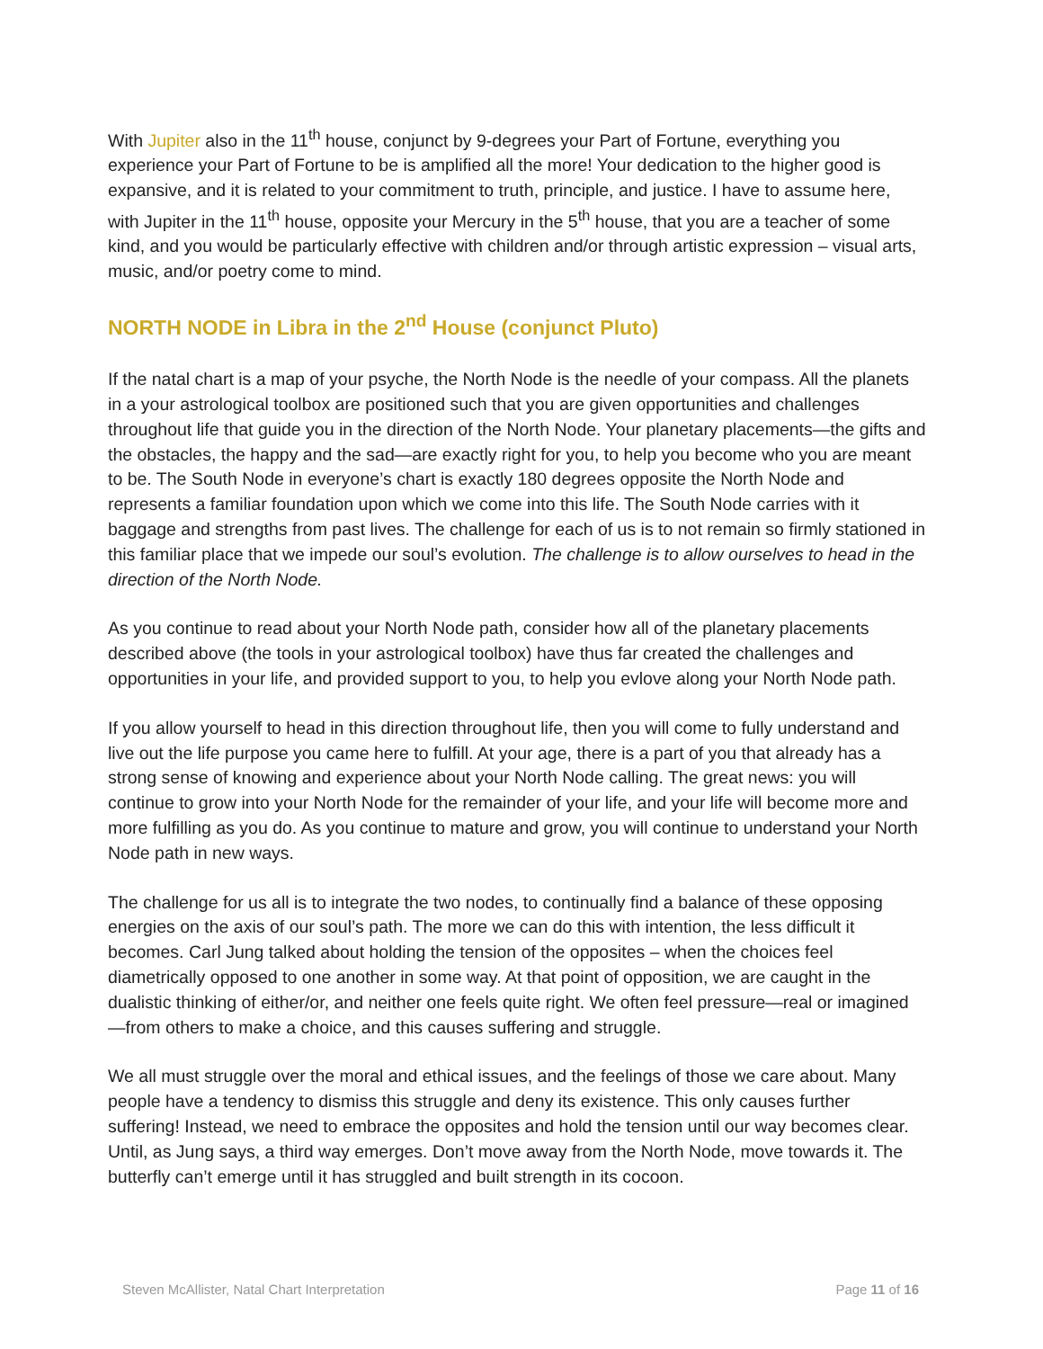With Jupiter also in the 11<sup>th</sup> house, conjunct by 9-degrees your Part of Fortune, everything you experience your Part of Fortune to be is amplified all the more! Your dedication to the higher good is expansive, and it is related to your commitment to truth, principle, and justice. I have to assume here, with Jupiter in the 11<sup>th</sup> house, opposite your Mercury in the 5<sup>th</sup> house, that you are a teacher of some kind, and you would be particularly effective with children and/or through artistic expression – visual arts, music, and/or poetry come to mind.
NORTH NODE in Libra in the 2<sup>nd</sup> House (conjunct Pluto)
If the natal chart is a map of your psyche, the North Node is the needle of your compass. All the planets in a your astrological toolbox are positioned such that you are given opportunities and challenges throughout life that guide you in the direction of the North Node. Your planetary placements—the gifts and the obstacles, the happy and the sad—are exactly right for you, to help you become who you are meant to be. The South Node in everyone’s chart is exactly 180 degrees opposite the North Node and represents a familiar foundation upon which we come into this life. The South Node carries with it baggage and strengths from past lives. The challenge for each of us is to not remain so firmly stationed in this familiar place that we impede our soul’s evolution. The challenge is to allow ourselves to head in the direction of the North Node.
As you continue to read about your North Node path, consider how all of the planetary placements described above (the tools in your astrological toolbox) have thus far created the challenges and opportunities in your life, and provided support to you, to help you evlove along your North Node path.
If you allow yourself to head in this direction throughout life, then you will come to fully understand and live out the life purpose you came here to fulfill. At your age, there is a part of you that already has a strong sense of knowing and experience about your North Node calling. The great news: you will continue to grow into your North Node for the remainder of your life, and your life will become more and more fulfilling as you do. As you continue to mature and grow, you will continue to understand your North Node path in new ways.
The challenge for us all is to integrate the two nodes, to continually find a balance of these opposing energies on the axis of our soul’s path. The more we can do this with intention, the less difficult it becomes. Carl Jung talked about holding the tension of the opposites – when the choices feel diametrically opposed to one another in some way. At that point of opposition, we are caught in the dualistic thinking of either/or, and neither one feels quite right. We often feel pressure—real or imagined—from others to make a choice, and this causes suffering and struggle.
We all must struggle over the moral and ethical issues, and the feelings of those we care about. Many people have a tendency to dismiss this struggle and deny its existence. This only causes further suffering! Instead, we need to embrace the opposites and hold the tension until our way becomes clear. Until, as Jung says, a third way emerges. Don’t move away from the North Node, move towards it. The butterfly can’t emerge until it has struggled and built strength in its cocoon.
Steven McAllister, Natal Chart Interpretation Page 11 of 16